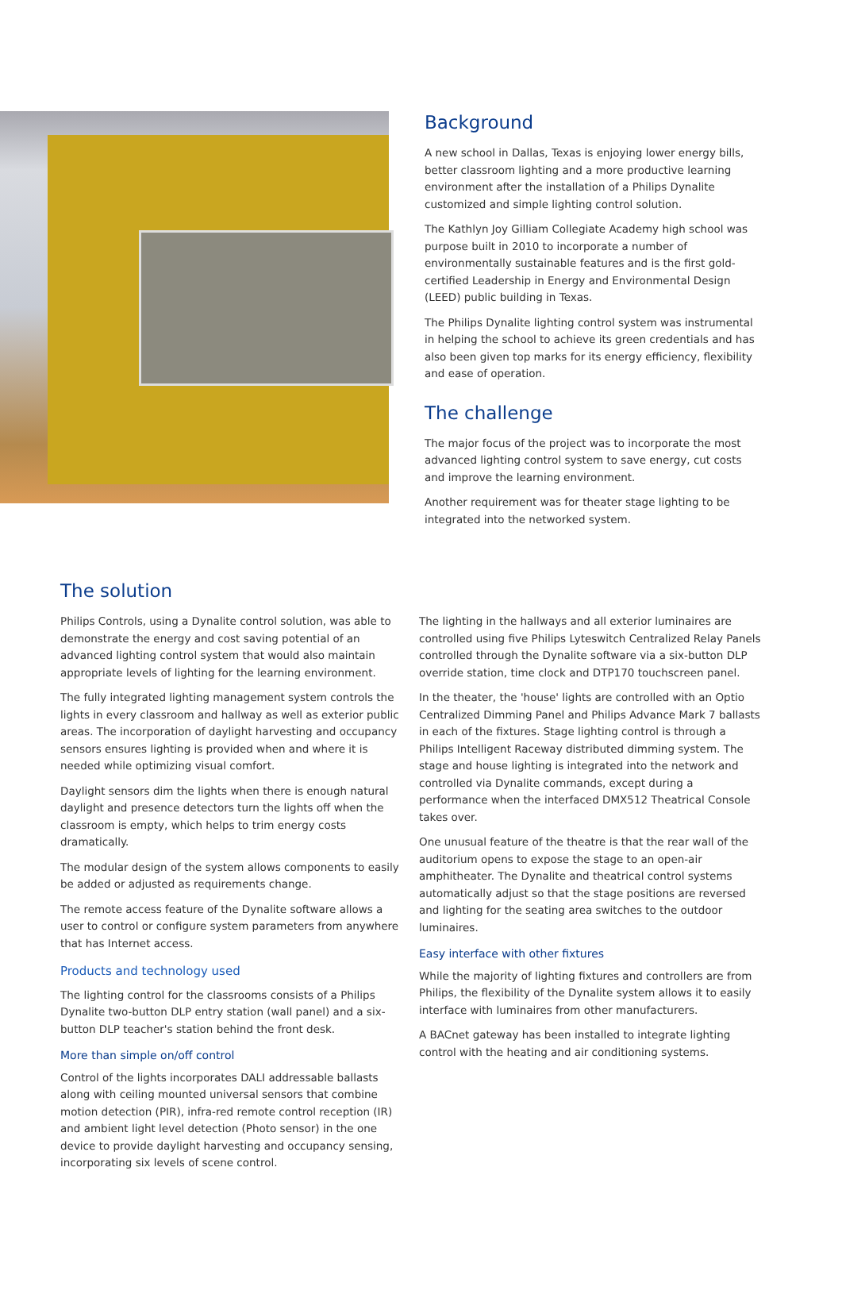Background
A new school in Dallas, Texas is enjoying lower energy bills, better classroom lighting and a more productive learning environment after the installation of a Philips Dynalite customized and simple lighting control solution.
The Kathlyn Joy Gilliam Collegiate Academy high school was purpose built in 2010 to incorporate a number of environmentally sustainable features and is the first gold-certified Leadership in Energy and Environmental Design (LEED) public building in Texas.
The Philips Dynalite lighting control system was instrumental in helping the school to achieve its green credentials and has also been given top marks for its energy efficiency, flexibility and ease of operation.
The challenge
The major focus of the project was to incorporate the most advanced lighting control system to save energy, cut costs and improve the learning environment.
Another requirement was for theater stage lighting to be integrated into the networked system.
The solution
Philips Controls, using a Dynalite control solution, was able to demonstrate the energy and cost saving potential of an advanced lighting control system that would also maintain appropriate levels of lighting for the learning environment.
The fully integrated lighting management system controls the lights in every classroom and hallway as well as exterior public areas. The incorporation of daylight harvesting and occupancy sensors ensures lighting is provided when and where it is needed while optimizing visual comfort.
Daylight sensors dim the lights when there is enough natural daylight and presence detectors turn the lights off when the classroom is empty, which helps to trim energy costs dramatically.
The modular design of the system allows components to easily be added or adjusted as requirements change.
The remote access feature of the Dynalite software allows a user to control or configure system parameters from anywhere that has Internet access.
Products and technology used
The lighting control for the classrooms consists of a Philips Dynalite two-button DLP entry station (wall panel) and a six-button DLP teacher's station behind the front desk.
More than simple on/off control
Control of the lights incorporates DALI addressable ballasts along with ceiling mounted universal sensors that combine motion detection (PIR), infra-red remote control reception (IR) and ambient light level detection (Photo sensor) in the one device to provide daylight harvesting and occupancy sensing, incorporating six levels of scene control.
The lighting in the hallways and all exterior luminaires are controlled using five Philips Lyteswitch Centralized Relay Panels controlled through the Dynalite software via a six-button DLP override station, time clock and DTP170 touchscreen panel.
In the theater, the 'house' lights are controlled with an Optio Centralized Dimming Panel and Philips Advance Mark 7 ballasts in each of the fixtures. Stage lighting control is through a Philips Intelligent Raceway distributed dimming system. The stage and house lighting is integrated into the network and controlled via Dynalite commands, except during a performance when the interfaced DMX512 Theatrical Console takes over.
One unusual feature of the theatre is that the rear wall of the auditorium opens to expose the stage to an open-air amphitheater. The Dynalite and theatrical control systems automatically adjust so that the stage positions are reversed and lighting for the seating area switches to the outdoor luminaires.
Easy interface with other fixtures
While the majority of lighting fixtures and controllers are from Philips, the flexibility of the Dynalite system allows it to easily interface with luminaires from other manufacturers.
A BACnet gateway has been installed to integrate lighting control with the heating and air conditioning systems.